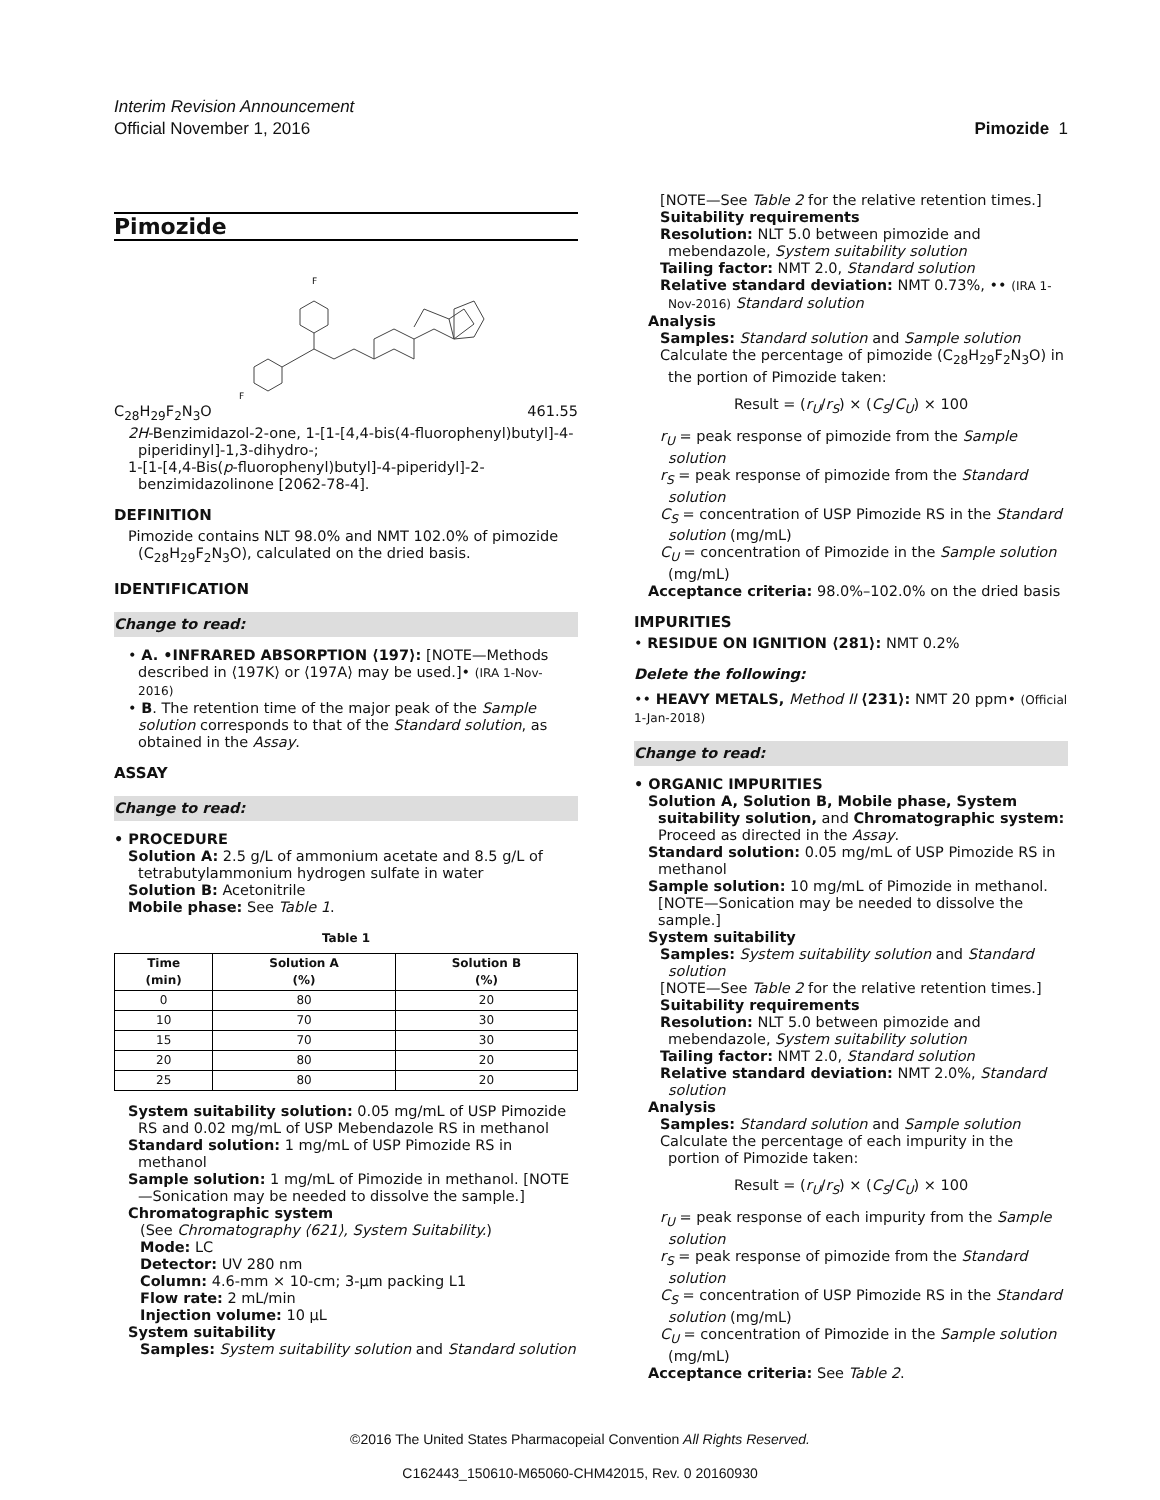Interim Revision Announcement
Official November 1, 2016 Pimozide 1
Pimozide
F
F
C<sub>28</sub>H<sub>29</sub>F<sub>2</sub>N<sub>3</sub>O 461.55
2H-Benzimidazol-2-one, 1-[1-[4,4-bis(4-fluorophenyl)butyl]-4-piperidinyl]-1,3-dihydro-;
1-[1-[4,4-Bis(p-fluorophenyl)butyl]-4-piperidyl]-2-benzimidazolinone [2062-78-4].
DEFINITION
Pimozide contains NLT 98.0% and NMT 102.0% of pimozide (C<sub>28</sub>H<sub>29</sub>F<sub>2</sub>N<sub>3</sub>O), calculated on the dried basis.
IDENTIFICATION
Change to read:
• A. •INFRARED ABSORPTION ⟨197⟩: [NOTE—Methods described in ⟨197K⟩ or ⟨197A⟩ may be used.]• (IRA 1-Nov-2016)
• B. The retention time of the major peak of the Sample solution corresponds to that of the Standard solution, as obtained in the Assay.
ASSAY
Change to read:
• PROCEDURE
Solution A: 2.5 g/L of ammonium acetate and 8.5 g/L of tetrabutylammonium hydrogen sulfate in water
Solution B: Acetonitrile
Mobile phase: See Table 1.
Table 1
| Time (min) | Solution A (%) | Solution B (%) |
| --- | --- | --- |
| 0 | 80 | 20 |
| 10 | 70 | 30 |
| 15 | 70 | 30 |
| 20 | 80 | 20 |
| 25 | 80 | 20 |
System suitability solution: 0.05 mg/mL of USP Pimozide RS and 0.02 mg/mL of USP Mebendazole RS in methanol
Standard solution: 1 mg/mL of USP Pimozide RS in methanol
Sample solution: 1 mg/mL of Pimozide in methanol. [NOTE—Sonication may be needed to dissolve the sample.]
Chromatographic system
(See Chromatography ⟨621⟩, System Suitability.)
Mode: LC
Detector: UV 280 nm
Column: 4.6-mm × 10-cm; 3-µm packing L1
Flow rate: 2 mL/min
Injection volume: 10 µL
System suitability
Samples: System suitability solution and Standard solution
[NOTE—See Table 2 for the relative retention times.]
Suitability requirements
Resolution: NLT 5.0 between pimozide and mebendazole, System suitability solution
Tailing factor: NMT 2.0, Standard solution
Relative standard deviation: NMT 0.73%, •• (IRA 1-Nov-2016) Standard solution
Analysis
Samples: Standard solution and Sample solution
Calculate the percentage of pimozide (C<sub>28</sub>H<sub>29</sub>F<sub>2</sub>N<sub>3</sub>O) in the portion of Pimozide taken:
Result = (r<sub>U</sub>/r<sub>S</sub>) × (C<sub>S</sub>/C<sub>U</sub>) × 100
r<sub>U</sub> = peak response of pimozide from the Sample solution
r<sub>S</sub> = peak response of pimozide from the Standard solution
C<sub>S</sub> = concentration of USP Pimozide RS in the Standard solution (mg/mL)
C<sub>U</sub> = concentration of Pimozide in the Sample solution (mg/mL)
Acceptance criteria: 98.0%–102.0% on the dried basis
IMPURITIES
• RESIDUE ON IGNITION ⟨281⟩: NMT 0.2%
Delete the following:
•• HEAVY METALS, Method II ⟨231⟩: NMT 20 ppm• (Official 1-Jan-2018)
Change to read:
• ORGANIC IMPURITIES
Solution A, Solution B, Mobile phase, System suitability solution, and Chromatographic system: Proceed as directed in the Assay.
Standard solution: 0.05 mg/mL of USP Pimozide RS in methanol
Sample solution: 10 mg/mL of Pimozide in methanol. [NOTE—Sonication may be needed to dissolve the sample.]
System suitability
Samples: System suitability solution and Standard solution
[NOTE—See Table 2 for the relative retention times.]
Suitability requirements
Resolution: NLT 5.0 between pimozide and mebendazole, System suitability solution
Tailing factor: NMT 2.0, Standard solution
Relative standard deviation: NMT 2.0%, Standard solution
Analysis
Samples: Standard solution and Sample solution
Calculate the percentage of each impurity in the portion of Pimozide taken:
Result = (r<sub>U</sub>/r<sub>S</sub>) × (C<sub>S</sub>/C<sub>U</sub>) × 100
r<sub>U</sub> = peak response of each impurity from the Sample solution
r<sub>S</sub> = peak response of pimozide from the Standard solution
C<sub>S</sub> = concentration of USP Pimozide RS in the Standard solution (mg/mL)
C<sub>U</sub> = concentration of Pimozide in the Sample solution (mg/mL)
Acceptance criteria: See Table 2.
©2016 The United States Pharmacopeial Convention All Rights Reserved.
C162443_150610-M65060-CHM42015, Rev. 0 20160930